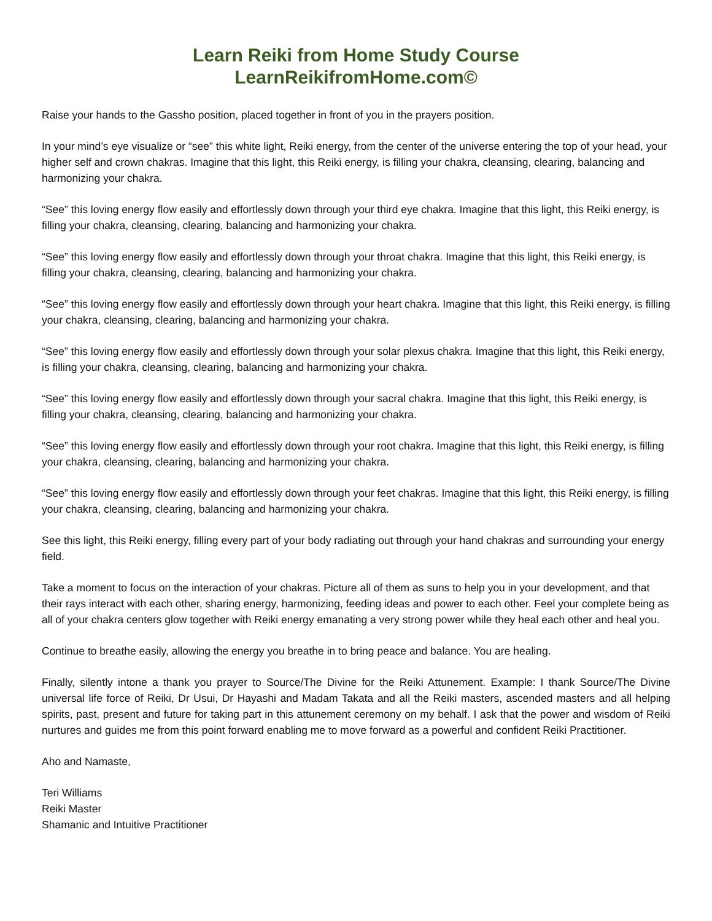Learn Reiki from Home Study Course
LearnReikifromHome.com©
Raise your hands to the Gassho position, placed together in front of you in the prayers position.
In your mind’s eye visualize or “see” this white light, Reiki energy, from the center of the universe entering the top of your head, your higher self and crown chakras. Imagine that this light, this Reiki energy, is filling your chakra, cleansing, clearing, balancing and harmonizing your chakra.
“See” this loving energy flow easily and effortlessly down through your third eye chakra. Imagine that this light, this Reiki energy, is filling your chakra, cleansing, clearing, balancing and harmonizing your chakra.
“See” this loving energy flow easily and effortlessly down through your throat chakra. Imagine that this light, this Reiki energy, is filling your chakra, cleansing, clearing, balancing and harmonizing your chakra.
“See” this loving energy flow easily and effortlessly down through your heart chakra. Imagine that this light, this Reiki energy, is filling your chakra, cleansing, clearing, balancing and harmonizing your chakra.
“See” this loving energy flow easily and effortlessly down through your solar plexus chakra. Imagine that this light, this Reiki energy, is filling your chakra, cleansing, clearing, balancing and harmonizing your chakra.
“See” this loving energy flow easily and effortlessly down through your sacral chakra. Imagine that this light, this Reiki energy, is filling your chakra, cleansing, clearing, balancing and harmonizing your chakra.
“See” this loving energy flow easily and effortlessly down through your root chakra. Imagine that this light, this Reiki energy, is filling your chakra, cleansing, clearing, balancing and harmonizing your chakra.
“See” this loving energy flow easily and effortlessly down through your feet chakras. Imagine that this light, this Reiki energy, is filling your chakra, cleansing, clearing, balancing and harmonizing your chakra.
See this light, this Reiki energy, filling every part of your body radiating out through your hand chakras and surrounding your energy field.
Take a moment to focus on the interaction of your chakras. Picture all of them as suns to help you in your development, and that their rays interact with each other, sharing energy, harmonizing, feeding ideas and power to each other. Feel your complete being as all of your chakra centers glow together with Reiki energy emanating a very strong power while they heal each other and heal you.
Continue to breathe easily, allowing the energy you breathe in to bring peace and balance. You are healing.
Finally, silently intone a thank you prayer to Source/The Divine for the Reiki Attunement. Example: I thank Source/The Divine universal life force of Reiki, Dr Usui, Dr Hayashi and Madam Takata and all the Reiki masters, ascended masters and all helping spirits, past, present and future for taking part in this attunement ceremony on my behalf. I ask that the power and wisdom of Reiki nurtures and guides me from this point forward enabling me to move forward as a powerful and confident Reiki Practitioner.
Aho and Namaste,
Teri Williams
Reiki Master
Shamanic and Intuitive Practitioner